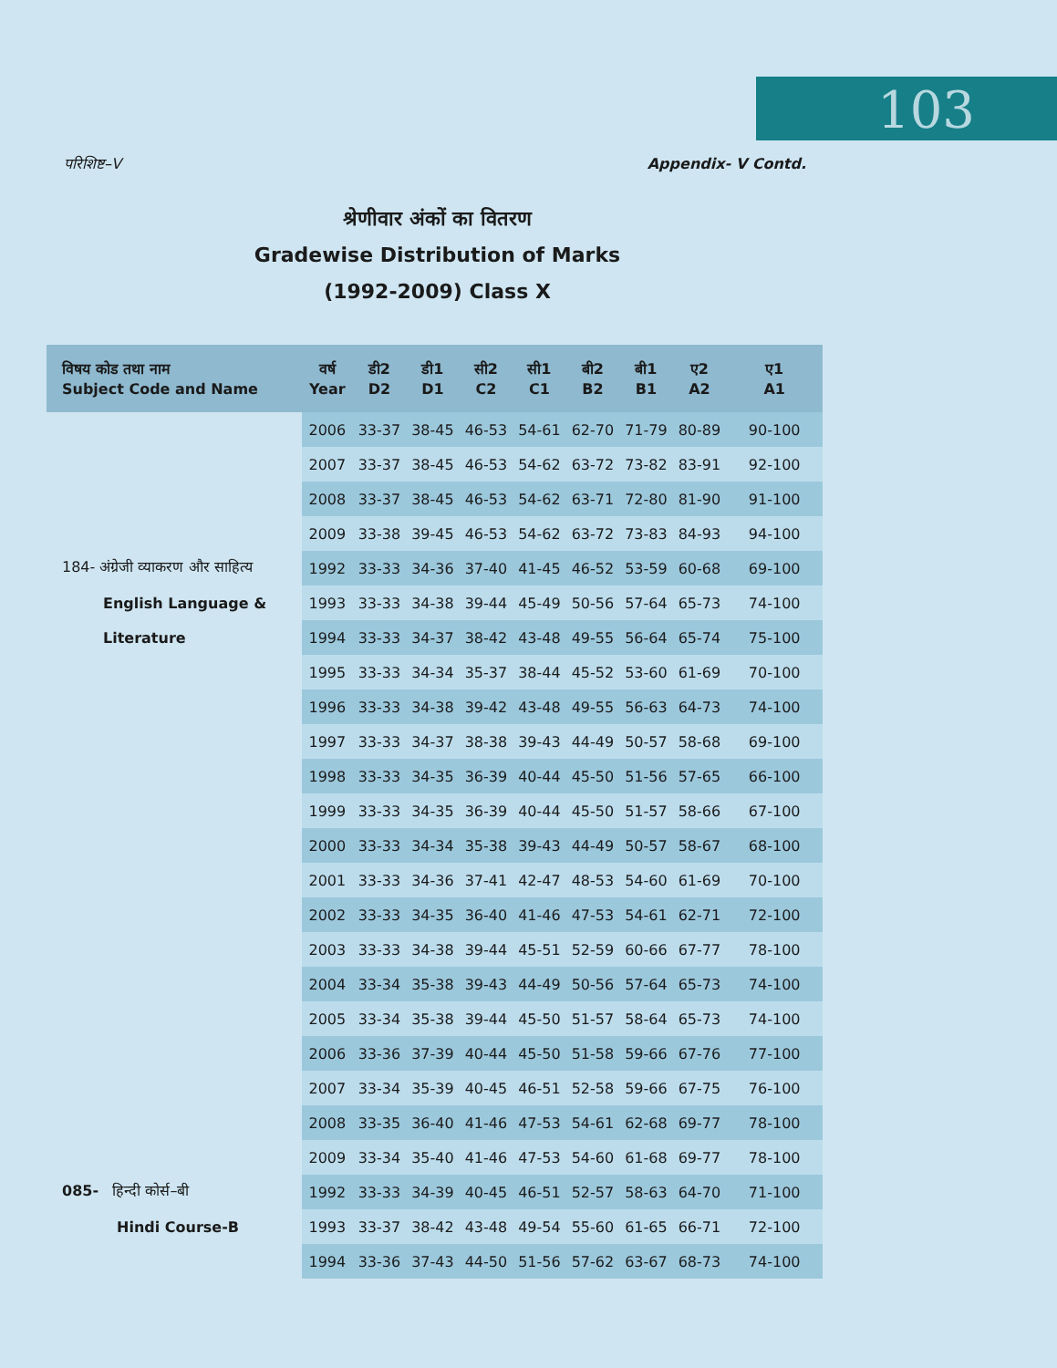103
परिशिष्ट–V Appendix- V Contd.
श्रेणीवार अंकों का वितरण
Gradewise Distribution of Marks
(1992-2009) Class X
| विषय कोड तथा नाम Subject Code and Name | वर्ष Year | डी2 D2 | डी1 D1 | सी2 C2 | सी1 C1 | बी2 B2 | बी1 B1 | ए2 A2 | ए1 A1 |
| --- | --- | --- | --- | --- | --- | --- | --- | --- | --- |
| | 2006 | 33-37 | 38-45 | 46-53 | 54-61 | 62-70 | 71-79 | 80-89 | 90-100 |
| | 2007 | 33-37 | 38-45 | 46-53 | 54-62 | 63-72 | 73-82 | 83-91 | 92-100 |
| | 2008 | 33-37 | 38-45 | 46-53 | 54-62 | 63-71 | 72-80 | 81-90 | 91-100 |
| | 2009 | 33-38 | 39-45 | 46-53 | 54-62 | 63-72 | 73-83 | 84-93 | 94-100 |
| 184- अंग्रेजी व्याकरण और साहित्य | 1992 | 33-33 | 34-36 | 37-40 | 41-45 | 46-52 | 53-59 | 60-68 | 69-100 |
| English Language & | 1993 | 33-33 | 34-38 | 39-44 | 45-49 | 50-56 | 57-64 | 65-73 | 74-100 |
| Literature | 1994 | 33-33 | 34-37 | 38-42 | 43-48 | 49-55 | 56-64 | 65-74 | 75-100 |
| | 1995 | 33-33 | 34-34 | 35-37 | 38-44 | 45-52 | 53-60 | 61-69 | 70-100 |
| | 1996 | 33-33 | 34-38 | 39-42 | 43-48 | 49-55 | 56-63 | 64-73 | 74-100 |
| | 1997 | 33-33 | 34-37 | 38-38 | 39-43 | 44-49 | 50-57 | 58-68 | 69-100 |
| | 1998 | 33-33 | 34-35 | 36-39 | 40-44 | 45-50 | 51-56 | 57-65 | 66-100 |
| | 1999 | 33-33 | 34-35 | 36-39 | 40-44 | 45-50 | 51-57 | 58-66 | 67-100 |
| | 2000 | 33-33 | 34-34 | 35-38 | 39-43 | 44-49 | 50-57 | 58-67 | 68-100 |
| | 2001 | 33-33 | 34-36 | 37-41 | 42-47 | 48-53 | 54-60 | 61-69 | 70-100 |
| | 2002 | 33-33 | 34-35 | 36-40 | 41-46 | 47-53 | 54-61 | 62-71 | 72-100 |
| | 2003 | 33-33 | 34-38 | 39-44 | 45-51 | 52-59 | 60-66 | 67-77 | 78-100 |
| | 2004 | 33-34 | 35-38 | 39-43 | 44-49 | 50-56 | 57-64 | 65-73 | 74-100 |
| | 2005 | 33-34 | 35-38 | 39-44 | 45-50 | 51-57 | 58-64 | 65-73 | 74-100 |
| | 2006 | 33-36 | 37-39 | 40-44 | 45-50 | 51-58 | 59-66 | 67-76 | 77-100 |
| | 2007 | 33-34 | 35-39 | 40-45 | 46-51 | 52-58 | 59-66 | 67-75 | 76-100 |
| | 2008 | 33-35 | 36-40 | 41-46 | 47-53 | 54-61 | 62-68 | 69-77 | 78-100 |
| | 2009 | 33-34 | 35-40 | 41-46 | 47-53 | 54-60 | 61-68 | 69-77 | 78-100 |
| 085- हिन्दी कोर्स–बी | 1992 | 33-33 | 34-39 | 40-45 | 46-51 | 52-57 | 58-63 | 64-70 | 71-100 |
| Hindi Course-B | 1993 | 33-37 | 38-42 | 43-48 | 49-54 | 55-60 | 61-65 | 66-71 | 72-100 |
| | 1994 | 33-36 | 37-43 | 44-50 | 51-56 | 57-62 | 63-67 | 68-73 | 74-100 |